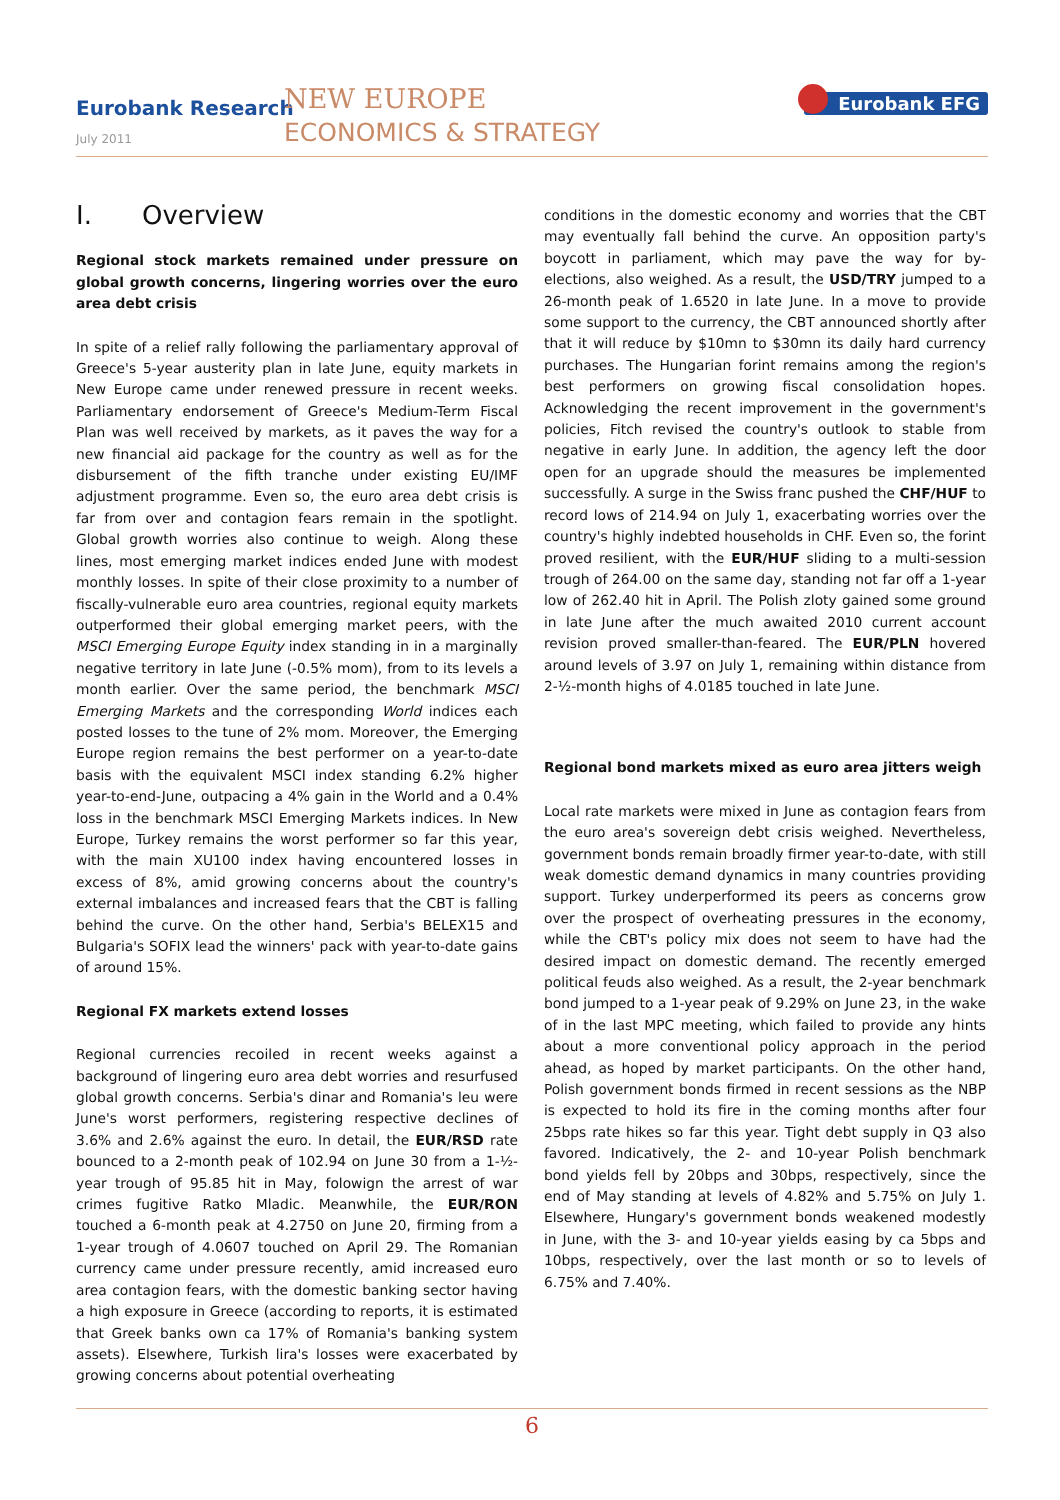Eurobank Research
July 2011
NEW EUROPE
ECONOMICS & STRATEGY
Eurobank EFG
I. Overview
Regional stock markets remained under pressure on global growth concerns, lingering worries over the euro area debt crisis
In spite of a relief rally following the parliamentary approval of Greece's 5-year austerity plan in late June, equity markets in New Europe came under renewed pressure in recent weeks. Parliamentary endorsement of Greece's Medium-Term Fiscal Plan was well received by markets, as it paves the way for a new financial aid package for the country as well as for the disbursement of the fifth tranche under existing EU/IMF adjustment programme. Even so, the euro area debt crisis is far from over and contagion fears remain in the spotlight. Global growth worries also continue to weigh. Along these lines, most emerging market indices ended June with modest monthly losses. In spite of their close proximity to a number of fiscally-vulnerable euro area countries, regional equity markets outperformed their global emerging market peers, with the MSCI Emerging Europe Equity index standing in in a marginally negative territory in late June (-0.5% mom), from to its levels a month earlier. Over the same period, the benchmark MSCI Emerging Markets and the corresponding World indices each posted losses to the tune of 2% mom. Moreover, the Emerging Europe region remains the best performer on a year-to-date basis with the equivalent MSCI index standing 6.2% higher year-to-end-June, outpacing a 4% gain in the World and a 0.4% loss in the benchmark MSCI Emerging Markets indices. In New Europe, Turkey remains the worst performer so far this year, with the main XU100 index having encountered losses in excess of 8%, amid growing concerns about the country's external imbalances and increased fears that the CBT is falling behind the curve. On the other hand, Serbia's BELEX15 and Bulgaria's SOFIX lead the winners' pack with year-to-date gains of around 15%.
Regional FX markets extend losses
Regional currencies recoiled in recent weeks against a background of lingering euro area debt worries and resurfused global growth concerns. Serbia's dinar and Romania's leu were June's worst performers, registering respective declines of 3.6% and 2.6% against the euro. In detail, the EUR/RSD rate bounced to a 2-month peak of 102.94 on June 30 from a 1-½-year trough of 95.85 hit in May, folowign the arrest of war crimes fugitive Ratko Mladic. Meanwhile, the EUR/RON touched a 6-month peak at 4.2750 on June 20, firming from a 1-year trough of 4.0607 touched on April 29. The Romanian currency came under pressure recently, amid increased euro area contagion fears, with the domestic banking sector having a high exposure in Greece (according to reports, it is estimated that Greek banks own ca 17% of Romania's banking system assets). Elsewhere, Turkish lira's losses were exacerbated by growing concerns about potential overheating
conditions in the domestic economy and worries that the CBT may eventually fall behind the curve. An opposition party's boycott in parliament, which may pave the way for by-elections, also weighed. As a result, the USD/TRY jumped to a 26-month peak of 1.6520 in late June. In a move to provide some support to the currency, the CBT announced shortly after that it will reduce by $10mn to $30mn its daily hard currency purchases. The Hungarian forint remains among the region's best performers on growing fiscal consolidation hopes. Acknowledging the recent improvement in the government's policies, Fitch revised the country's outlook to stable from negative in early June. In addition, the agency left the door open for an upgrade should the measures be implemented successfully. A surge in the Swiss franc pushed the CHF/HUF to record lows of 214.94 on July 1, exacerbating worries over the country's highly indebted households in CHF. Even so, the forint proved resilient, with the EUR/HUF sliding to a multi-session trough of 264.00 on the same day, standing not far off a 1-year low of 262.40 hit in April. The Polish zloty gained some ground in late June after the much awaited 2010 current account revision proved smaller-than-feared. The EUR/PLN hovered around levels of 3.97 on July 1, remaining within distance from 2-½-month highs of 4.0185 touched in late June.
Regional bond markets mixed as euro area jitters weigh
Local rate markets were mixed in June as contagion fears from the euro area's sovereign debt crisis weighed. Nevertheless, government bonds remain broadly firmer year-to-date, with still weak domestic demand dynamics in many countries providing support. Turkey underperformed its peers as concerns grow over the prospect of overheating pressures in the economy, while the CBT's policy mix does not seem to have had the desired impact on domestic demand. The recently emerged political feuds also weighed. As a result, the 2-year benchmark bond jumped to a 1-year peak of 9.29% on June 23, in the wake of in the last MPC meeting, which failed to provide any hints about a more conventional policy approach in the period ahead, as hoped by market participants. On the other hand, Polish government bonds firmed in recent sessions as the NBP is expected to hold its fire in the coming months after four 25bps rate hikes so far this year. Tight debt supply in Q3 also favored. Indicatively, the 2- and 10-year Polish benchmark bond yields fell by 20bps and 30bps, respectively, since the end of May standing at levels of 4.82% and 5.75% on July 1. Elsewhere, Hungary's government bonds weakened modestly in June, with the 3- and 10-year yields easing by ca 5bps and 10bps, respectively, over the last month or so to levels of 6.75% and 7.40%.
6